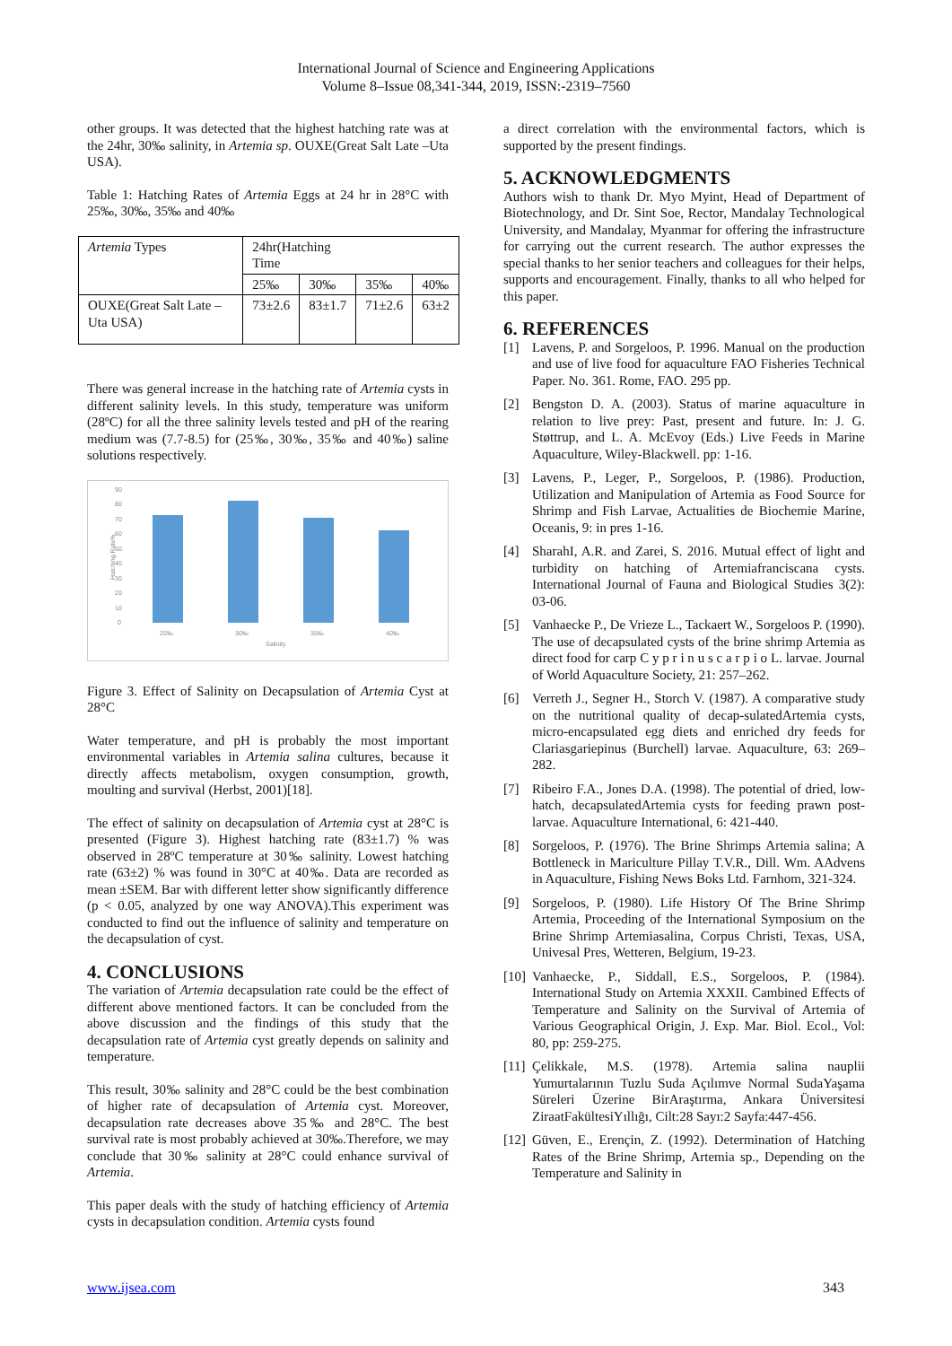International Journal of Science and Engineering Applications
Volume 8–Issue 08,341-344, 2019, ISSN:-2319–7560
other groups. It was detected that the highest hatching rate was at the 24hr, 30‰ salinity, in Artemia sp. OUXE(Great Salt Late –Uta USA).
Table 1: Hatching Rates of Artemia Eggs at 24 hr in 28°C with 25‰, 30‰, 35‰ and 40‰
| Artemia Types | 24hr(Hatching Time | | | |
| | 25‰ | 30‰ | 35‰ | 40‰ |
| OUXE(Great Salt Late –Uta USA) | 73±2.6 | 83±1.7 | 71±2.6 | 63±2 |
There was general increase in the hatching rate of Artemia cysts in different salinity levels. In this study, temperature was uniform (28ºC) for all the three salinity levels tested and pH of the rearing medium was (7.7-8.5) for (25‰, 30‰, 35‰ and 40‰) saline solutions respectively.
90
80
70
60
50
40
30
20
10
0
Hatching Rate%
25‰
30‰
35‰
40‰
Salinity
Figure 3. Effect of Salinity on Decapsulation of Artemia Cyst at 28°C
Water temperature, and pH is probably the most important environmental variables in Artemia salina cultures, because it directly affects metabolism, oxygen consumption, growth, moulting and survival (Herbst, 2001)[18].
The effect of salinity on decapsulation of Artemia cyst at 28°C is presented (Figure 3). Highest hatching rate (83±1.7) % was observed in 28ºC temperature at 30‰ salinity. Lowest hatching rate (63±2) % was found in 30°C at 40‰. Data are recorded as mean ±SEM. Bar with different letter show significantly difference (p < 0.05, analyzed by one way ANOVA).This experiment was conducted to find out the influence of salinity and temperature on the decapsulation of cyst.
4. CONCLUSIONS
The variation of Artemia decapsulation rate could be the effect of different above mentioned factors. It can be concluded from the above discussion and the findings of this study that the decapsulation rate of Artemia cyst greatly depends on salinity and temperature.
This result, 30‰ salinity and 28°C could be the best combination of higher rate of decapsulation of Artemia cyst. Moreover, decapsulation rate decreases above 35‰ and 28°C. The best survival rate is most probably achieved at 30‰.Therefore, we may conclude that 30‰ salinity at 28°C could enhance survival of Artemia.
This paper deals with the study of hatching efficiency of Artemia cysts in decapsulation condition. Artemia cysts found
a direct correlation with the environmental factors, which is supported by the present findings.
5. ACKNOWLEDGMENTS
Authors wish to thank Dr. Myo Myint, Head of Department of Biotechnology, and Dr. Sint Soe, Rector, Mandalay Technological University, and Mandalay, Myanmar for offering the infrastructure for carrying out the current research. The author expresses the special thanks to her senior teachers and colleagues for their helps, supports and encouragement. Finally, thanks to all who helped for this paper.
6. REFERENCES
[1] Lavens, P. and Sorgeloos, P. 1996. Manual on the production and use of live food for aquaculture FAO Fisheries Technical Paper. No. 361. Rome, FAO. 295 pp.
[2] Bengston D. A. (2003). Status of marine aquaculture in relation to live prey: Past, present and future. In: J. G. Støttrup, and L. A. McEvoy (Eds.) Live Feeds in Marine Aquaculture, Wiley-Blackwell. pp: 1-16.
[3] Lavens, P., Leger, P., Sorgeloos, P. (1986). Production, Utilization and Manipulation of Artemia as Food Source for Shrimp and Fish Larvae, Actualities de Biochemie Marine, Oceanis, 9: in pres 1-16.
[4] SharahI, A.R. and Zarei, S. 2016. Mutual effect of light and turbidity on hatching of Artemiafranciscana cysts. International Journal of Fauna and Biological Studies 3(2): 03-06.
[5] Vanhaecke P., De Vrieze L., Tackaert W., Sorgeloos P. (1990). The use of decapsulated cysts of the brine shrimp Artemia as direct food for carp C y p r i n u s c a r p i o L. larvae. Journal of World Aquaculture Society, 21: 257–262.
[6] Verreth J., Segner H., Storch V. (1987). A comparative study on the nutritional quality of decap-sulatedArtemia cysts, micro-encapsulated egg diets and enriched dry feeds for Clariasgariepinus (Burchell) larvae. Aquaculture, 63: 269–282.
[7] Ribeiro F.A., Jones D.A. (1998). The potential of dried, low-hatch, decapsulatedArtemia cysts for feeding prawn post-larvae. Aquaculture International, 6: 421-440.
[8] Sorgeloos, P. (1976). The Brine Shrimps Artemia salina; A Bottleneck in Mariculture Pillay T.V.R., Dill. Wm. AAdvens in Aquaculture, Fishing News Boks Ltd. Farnhom, 321-324.
[9] Sorgeloos, P. (1980). Life History Of The Brine Shrimp Artemia, Proceeding of the International Symposium on the Brine Shrimp Artemiasalina, Corpus Christi, Texas, USA, Univesal Pres, Wetteren, Belgium, 19-23.
[10] Vanhaecke, P., Siddall, E.S., Sorgeloos, P. (1984). International Study on Artemia XXXII. Cambined Effects of Temperature and Salinity on the Survival of Artemia of Various Geographical Origin, J. Exp. Mar. Biol. Ecol., Vol: 80, pp: 259-275.
[11] Çelikkale, M.S. (1978). Artemia salina nauplii Yumurtalarının Tuzlu Suda Açılımve Normal SudaYaşama Süreleri Üzerine BirAraştırma, Ankara Üniversitesi ZiraatFakültesiYıllığı, Cilt:28 Sayı:2 Sayfa:447-456.
[12] Güven, E., Erençin, Z. (1992). Determination of Hatching Rates of the Brine Shrimp, Artemia sp., Depending on the Temperature and Salinity in
www.ijsea.com 343